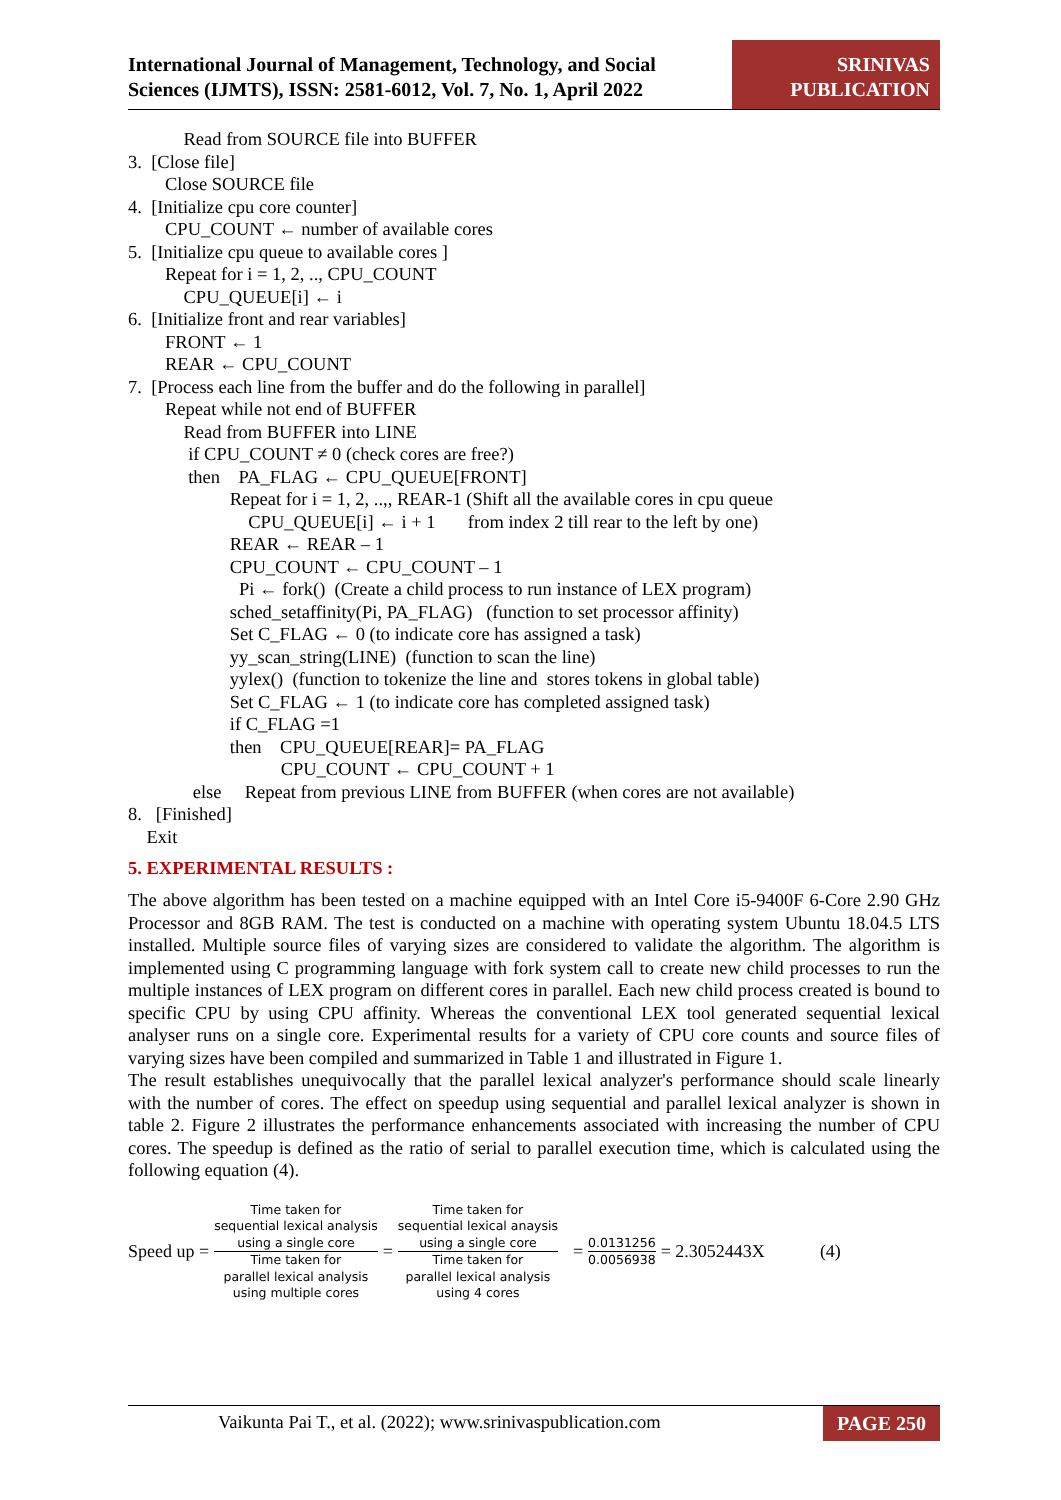International Journal of Management, Technology, and Social
Sciences (IJMTS), ISSN: 2581-6012, Vol. 7, No. 1, April 2022
SRINIVAS
PUBLICATION
Read from SOURCE file into BUFFER
3. [Close file]
Close SOURCE file
4. [Initialize cpu core counter]
CPU_COUNT ← number of available cores
5. [Initialize cpu queue to available cores ]
Repeat for i = 1, 2, .., CPU_COUNT
CPU_QUEUE[i] ← i
6. [Initialize front and rear variables]
FRONT ← 1
REAR ← CPU_COUNT
7. [Process each line from the buffer and do the following in parallel]
Repeat while not end of BUFFER
Read from BUFFER into LINE
if CPU_COUNT ≠ 0 (check cores are free?)
then PA_FLAG ← CPU_QUEUE[FRONT]
Repeat for i = 1, 2, ..,, REAR-1 (Shift all the available cores in cpu queue
CPU_QUEUE[i] ← i + 1 from index 2 till rear to the left by one)
REAR ← REAR – 1
CPU_COUNT ← CPU_COUNT – 1
Pi ← fork() (Create a child process to run instance of LEX program)
sched_setaffinity(Pi, PA_FLAG) (function to set processor affinity)
Set C_FLAG ← 0 (to indicate core has assigned a task)
yy_scan_string(LINE) (function to scan the line)
yylex() (function to tokenize the line and stores tokens in global table)
Set C_FLAG ← 1 (to indicate core has completed assigned task)
if C_FLAG =1
then CPU_QUEUE[REAR]= PA_FLAG
CPU_COUNT ← CPU_COUNT + 1
else Repeat from previous LINE from BUFFER (when cores are not available)
8. [Finished]
Exit
5. EXPERIMENTAL RESULTS :
The above algorithm has been tested on a machine equipped with an Intel Core i5-9400F 6-Core 2.90 GHz Processor and 8GB RAM. The test is conducted on a machine with operating system Ubuntu 18.04.5 LTS installed. Multiple source files of varying sizes are considered to validate the algorithm. The algorithm is implemented using C programming language with fork system call to create new child processes to run the multiple instances of LEX program on different cores in parallel. Each new child process created is bound to specific CPU by using CPU affinity. Whereas the conventional LEX tool generated sequential lexical analyser runs on a single core. Experimental results for a variety of CPU core counts and source files of varying sizes have been compiled and summarized in Table 1 and illustrated in Figure 1.
The result establishes unequivocally that the parallel lexical analyzer's performance should scale linearly with the number of cores. The effect on speedup using sequential and parallel lexical analyzer is shown in table 2. Figure 2 illustrates the performance enhancements associated with increasing the number of CPU cores. The speedup is defined as the ratio of serial to parallel execution time, which is calculated using the following equation (4).
Speed up = Time taken for
sequential lexical analysis
using a single core Time taken for
parallel lexical analysis
using multiple cores = Time taken for
sequential lexical anaysis
using a single core Time taken for
parallel lexical analysis
using 4 cores = 0.0131256 0.0056938 = 2.3052443X (4)
Vaikunta Pai T., et al. (2022); www.srinivaspublication.com PAGE 250